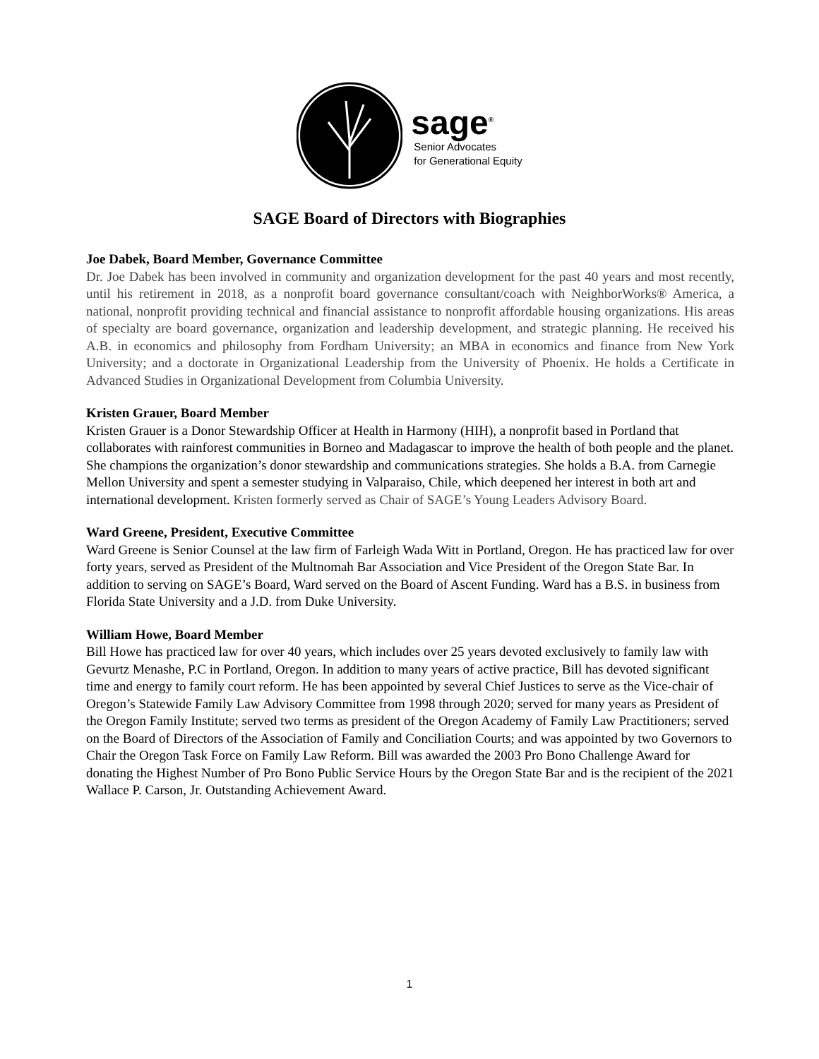sage<sup>®</sup>
Senior Advocates
for Generational Equity
SAGE Board of Directors with Biographies
Joe Dabek, Board Member, Governance Committee
Dr. Joe Dabek has been involved in community and organization development for the past 40 years and most recently, until his retirement in 2018, as a nonprofit board governance consultant/coach with NeighborWorks® America, a national, nonprofit providing technical and financial assistance to nonprofit affordable housing organizations. His areas of specialty are board governance, organization and leadership development, and strategic planning. He received his A.B. in economics and philosophy from Fordham University; an MBA in economics and finance from New York University; and a doctorate in Organizational Leadership from the University of Phoenix. He holds a Certificate in Advanced Studies in Organizational Development from Columbia University.
Kristen Grauer, Board Member
Kristen Grauer is a Donor Stewardship Officer at Health in Harmony (HIH), a nonprofit based in Portland that collaborates with rainforest communities in Borneo and Madagascar to improve the health of both people and the planet. She champions the organization’s donor stewardship and communications strategies. She holds a B.A. from Carnegie Mellon University and spent a semester studying in Valparaiso, Chile, which deepened her interest in both art and international development. Kristen formerly served as Chair of SAGE’s Young Leaders Advisory Board.
Ward Greene, President, Executive Committee
Ward Greene is Senior Counsel at the law firm of Farleigh Wada Witt in Portland, Oregon. He has practiced law for over forty years, served as President of the Multnomah Bar Association and Vice President of the Oregon State Bar. In addition to serving on SAGE’s Board, Ward served on the Board of Ascent Funding. Ward has a B.S. in business from Florida State University and a J.D. from Duke University.
William Howe, Board Member
Bill Howe has practiced law for over 40 years, which includes over 25 years devoted exclusively to family law with Gevurtz Menashe, P.C in Portland, Oregon. In addition to many years of active practice, Bill has devoted significant time and energy to family court reform. He has been appointed by several Chief Justices to serve as the Vice-chair of Oregon’s Statewide Family Law Advisory Committee from 1998 through 2020; served for many years as President of the Oregon Family Institute; served two terms as president of the Oregon Academy of Family Law Practitioners; served on the Board of Directors of the Association of Family and Conciliation Courts; and was appointed by two Governors to Chair the Oregon Task Force on Family Law Reform. Bill was awarded the 2003 Pro Bono Challenge Award for donating the Highest Number of Pro Bono Public Service Hours by the Oregon State Bar and is the recipient of the 2021 Wallace P. Carson, Jr. Outstanding Achievement Award.
1